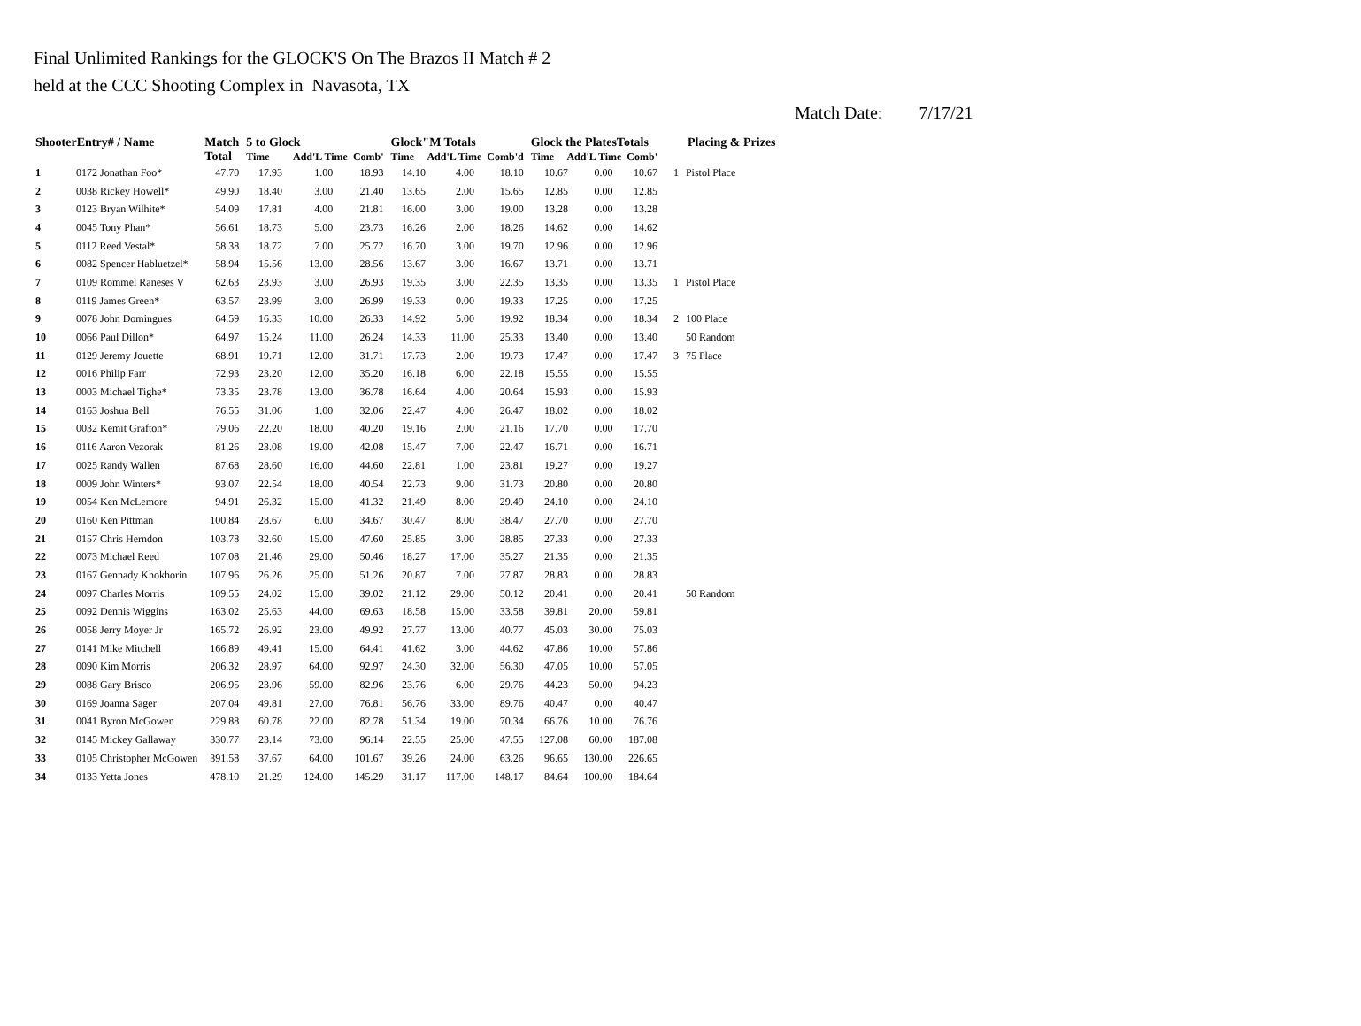Final Unlimited Rankings for the GLOCK'S On The Brazos II Match # 2
held at the CCC Shooting Complex in Navasota, TX
Match Date: 7/17/21
| ShooterEntry# / Name | | Match Total | 5 to Glock Time Add'L Time Comb' | | | Glock"M Totals Time Add'L Time Comb'd | | | Glock the PlatesTotals Time Add'L Time Comb' | | | Placing & Prizes | |
| --- | --- | --- | --- | --- | --- | --- | --- | --- | --- | --- | --- | --- | --- |
| 1 | 0172 Jonathan Foo* | 47.70 | 17.93 | 1.00 | 18.93 | 14.10 | 4.00 | 18.10 | 10.67 | 0.00 | 10.67 | 1 | Pistol Place |
| 2 | 0038 Rickey Howell* | 49.90 | 18.40 | 3.00 | 21.40 | 13.65 | 2.00 | 15.65 | 12.85 | 0.00 | 12.85 | | |
| 3 | 0123 Bryan Wilhite* | 54.09 | 17.81 | 4.00 | 21.81 | 16.00 | 3.00 | 19.00 | 13.28 | 0.00 | 13.28 | | |
| 4 | 0045 Tony Phan* | 56.61 | 18.73 | 5.00 | 23.73 | 16.26 | 2.00 | 18.26 | 14.62 | 0.00 | 14.62 | | |
| 5 | 0112 Reed Vestal* | 58.38 | 18.72 | 7.00 | 25.72 | 16.70 | 3.00 | 19.70 | 12.96 | 0.00 | 12.96 | | |
| 6 | 0082 Spencer Habluetzel* | 58.94 | 15.56 | 13.00 | 28.56 | 13.67 | 3.00 | 16.67 | 13.71 | 0.00 | 13.71 | | |
| 7 | 0109 Rommel Raneses V | 62.63 | 23.93 | 3.00 | 26.93 | 19.35 | 3.00 | 22.35 | 13.35 | 0.00 | 13.35 | 1 | Pistol Place |
| 8 | 0119 James Green* | 63.57 | 23.99 | 3.00 | 26.99 | 19.33 | 0.00 | 19.33 | 17.25 | 0.00 | 17.25 | | |
| 9 | 0078 John Domingues | 64.59 | 16.33 | 10.00 | 26.33 | 14.92 | 5.00 | 19.92 | 18.34 | 0.00 | 18.34 | 2 | 100 Place |
| 10 | 0066 Paul Dillon* | 64.97 | 15.24 | 11.00 | 26.24 | 14.33 | 11.00 | 25.33 | 13.40 | 0.00 | 13.40 | | 50 Random |
| 11 | 0129 Jeremy Jouette | 68.91 | 19.71 | 12.00 | 31.71 | 17.73 | 2.00 | 19.73 | 17.47 | 0.00 | 17.47 | 3 | 75 Place |
| 12 | 0016 Philip Farr | 72.93 | 23.20 | 12.00 | 35.20 | 16.18 | 6.00 | 22.18 | 15.55 | 0.00 | 15.55 | | |
| 13 | 0003 Michael Tighe* | 73.35 | 23.78 | 13.00 | 36.78 | 16.64 | 4.00 | 20.64 | 15.93 | 0.00 | 15.93 | | |
| 14 | 0163 Joshua Bell | 76.55 | 31.06 | 1.00 | 32.06 | 22.47 | 4.00 | 26.47 | 18.02 | 0.00 | 18.02 | | |
| 15 | 0032 Kemit Grafton* | 79.06 | 22.20 | 18.00 | 40.20 | 19.16 | 2.00 | 21.16 | 17.70 | 0.00 | 17.70 | | |
| 16 | 0116 Aaron Vezorak | 81.26 | 23.08 | 19.00 | 42.08 | 15.47 | 7.00 | 22.47 | 16.71 | 0.00 | 16.71 | | |
| 17 | 0025 Randy Wallen | 87.68 | 28.60 | 16.00 | 44.60 | 22.81 | 1.00 | 23.81 | 19.27 | 0.00 | 19.27 | | |
| 18 | 0009 John Winters* | 93.07 | 22.54 | 18.00 | 40.54 | 22.73 | 9.00 | 31.73 | 20.80 | 0.00 | 20.80 | | |
| 19 | 0054 Ken McLemore | 94.91 | 26.32 | 15.00 | 41.32 | 21.49 | 8.00 | 29.49 | 24.10 | 0.00 | 24.10 | | |
| 20 | 0160 Ken Pittman | 100.84 | 28.67 | 6.00 | 34.67 | 30.47 | 8.00 | 38.47 | 27.70 | 0.00 | 27.70 | | |
| 21 | 0157 Chris Herndon | 103.78 | 32.60 | 15.00 | 47.60 | 25.85 | 3.00 | 28.85 | 27.33 | 0.00 | 27.33 | | |
| 22 | 0073 Michael Reed | 107.08 | 21.46 | 29.00 | 50.46 | 18.27 | 17.00 | 35.27 | 21.35 | 0.00 | 21.35 | | |
| 23 | 0167 Gennady Khokhorin | 107.96 | 26.26 | 25.00 | 51.26 | 20.87 | 7.00 | 27.87 | 28.83 | 0.00 | 28.83 | | |
| 24 | 0097 Charles Morris | 109.55 | 24.02 | 15.00 | 39.02 | 21.12 | 29.00 | 50.12 | 20.41 | 0.00 | 20.41 | | 50 Random |
| 25 | 0092 Dennis Wiggins | 163.02 | 25.63 | 44.00 | 69.63 | 18.58 | 15.00 | 33.58 | 39.81 | 20.00 | 59.81 | | |
| 26 | 0058 Jerry Moyer Jr | 165.72 | 26.92 | 23.00 | 49.92 | 27.77 | 13.00 | 40.77 | 45.03 | 30.00 | 75.03 | | |
| 27 | 0141 Mike Mitchell | 166.89 | 49.41 | 15.00 | 64.41 | 41.62 | 3.00 | 44.62 | 47.86 | 10.00 | 57.86 | | |
| 28 | 0090 Kim Morris | 206.32 | 28.97 | 64.00 | 92.97 | 24.30 | 32.00 | 56.30 | 47.05 | 10.00 | 57.05 | | |
| 29 | 0088 Gary Brisco | 206.95 | 23.96 | 59.00 | 82.96 | 23.76 | 6.00 | 29.76 | 44.23 | 50.00 | 94.23 | | |
| 30 | 0169 Joanna Sager | 207.04 | 49.81 | 27.00 | 76.81 | 56.76 | 33.00 | 89.76 | 40.47 | 0.00 | 40.47 | | |
| 31 | 0041 Byron McGowen | 229.88 | 60.78 | 22.00 | 82.78 | 51.34 | 19.00 | 70.34 | 66.76 | 10.00 | 76.76 | | |
| 32 | 0145 Mickey Gallaway | 330.77 | 23.14 | 73.00 | 96.14 | 22.55 | 25.00 | 47.55 | 127.08 | 60.00 | 187.08 | | |
| 33 | 0105 Christopher McGowen | 391.58 | 37.67 | 64.00 | 101.67 | 39.26 | 24.00 | 63.26 | 96.65 | 130.00 | 226.65 | | |
| 34 | 0133 Yetta Jones | 478.10 | 21.29 | 124.00 | 145.29 | 31.17 | 117.00 | 148.17 | 84.64 | 100.00 | 184.64 | | |